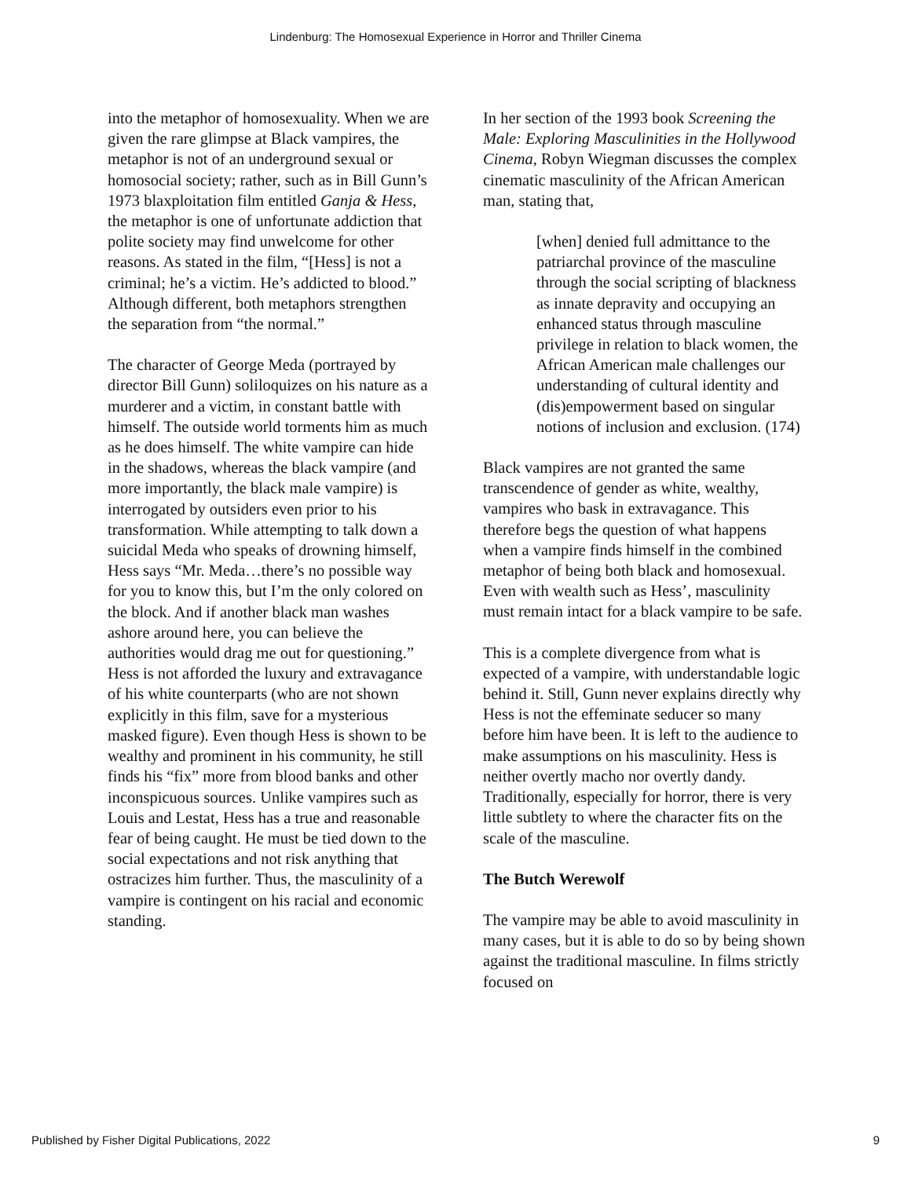Lindenburg: The Homosexual Experience in Horror and Thriller Cinema
into the metaphor of homosexuality. When we are given the rare glimpse at Black vampires, the metaphor is not of an underground sexual or homosocial society; rather, such as in Bill Gunn’s 1973 blaxploitation film entitled Ganja & Hess, the metaphor is one of unfortunate addiction that polite society may find unwelcome for other reasons. As stated in the film, “[Hess] is not a criminal; he’s a victim. He’s addicted to blood.” Although different, both metaphors strengthen the separation from “the normal.”
The character of George Meda (portrayed by director Bill Gunn) soliloquizes on his nature as a murderer and a victim, in constant battle with himself. The outside world torments him as much as he does himself. The white vampire can hide in the shadows, whereas the black vampire (and more importantly, the black male vampire) is interrogated by outsiders even prior to his transformation. While attempting to talk down a suicidal Meda who speaks of drowning himself, Hess says “Mr. Meda…there’s no possible way for you to know this, but I’m the only colored on the block. And if another black man washes ashore around here, you can believe the authorities would drag me out for questioning.” Hess is not afforded the luxury and extravagance of his white counterparts (who are not shown explicitly in this film, save for a mysterious masked figure). Even though Hess is shown to be wealthy and prominent in his community, he still finds his “fix” more from blood banks and other inconspicuous sources. Unlike vampires such as Louis and Lestat, Hess has a true and reasonable fear of being caught. He must be tied down to the social expectations and not risk anything that ostracizes him further. Thus, the masculinity of a vampire is contingent on his racial and economic standing.
In her section of the 1993 book Screening the Male: Exploring Masculinities in the Hollywood Cinema, Robyn Wiegman discusses the complex cinematic masculinity of the African American man, stating that,
[when] denied full admittance to the patriarchal province of the masculine through the social scripting of blackness as innate depravity and occupying an enhanced status through masculine privilege in relation to black women, the African American male challenges our understanding of cultural identity and (dis)empowerment based on singular notions of inclusion and exclusion. (174)
Black vampires are not granted the same transcendence of gender as white, wealthy, vampires who bask in extravagance. This therefore begs the question of what happens when a vampire finds himself in the combined metaphor of being both black and homosexual. Even with wealth such as Hess’, masculinity must remain intact for a black vampire to be safe.
This is a complete divergence from what is expected of a vampire, with understandable logic behind it. Still, Gunn never explains directly why Hess is not the effeminate seducer so many before him have been. It is left to the audience to make assumptions on his masculinity. Hess is neither overtly macho nor overtly dandy. Traditionally, especially for horror, there is very little subtlety to where the character fits on the scale of the masculine.
The Butch Werewolf
The vampire may be able to avoid masculinity in many cases, but it is able to do so by being shown against the traditional masculine. In films strictly focused on
Published by Fisher Digital Publications, 2022 9